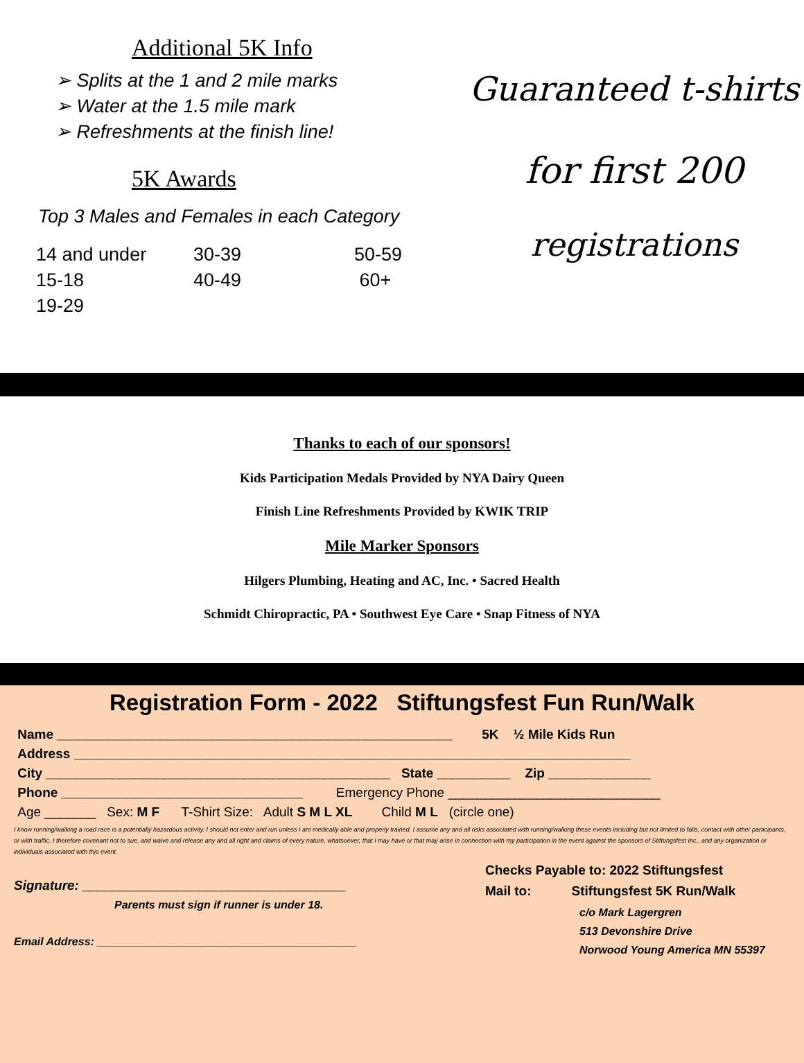Additional 5K Info
➢ Splits at the 1 and 2 mile marks
➢ Water at the 1.5 mile mark
➢ Refreshments at the finish line!
5K Awards
Top 3 Males and Females in each Category
| 14 and under | 30-39 | 50-59 |
| 15-18 | 40-49 | 60+ |
| 19-29 | | |
Guaranteed t-shirts
for first 200
registrations
Thanks to each of our sponsors!
Kids Participation Medals Provided by NYA Dairy Queen
Finish Line Refreshments Provided by KWIK TRIP
Mile Marker Sponsors
Hilgers Plumbing, Heating and AC, Inc. • Sacred Health
Schmidt Chiropractic, PA • Southwest Eye Care • Snap Fitness of NYA
Registration Form - 2022 Stiftungsfest Fun Run/Walk
Name ______________________________________________________ 5K ½ Mile Kids Run
Address ____________________________________________________________________________
City _______________________________________________ State __________ Zip ______________
Phone _________________________________ Emergency Phone _____________________________
Age _______ Sex: M F T-Shirt Size: Adult S M L XL Child M L (circle one)
I know running/walking a road race is a potentially hazardous activity. I should not enter and run unless I am medically able and properly trained. I assume any and all risks associated with running/walking these events including but not limited to falls, contact with other participants, or with traffic. I therefore covenant not to sue, and waive and release any and all right and claims of every nature, whatsoever, that I may have or that may arise in connection with my participation in the event against the sponsors of Stiftungsfest Inc., and any organization or individuals associated with this event.
Signature: ____________________________________
Parents must sign if runner is under 18.
Email Address: __________________________________________
Checks Payable to: 2022 Stiftungsfest
Mail to: Stiftungsfest 5K Run/Walk
c/o Mark Lagergren
513 Devonshire Drive
Norwood Young America MN 55397